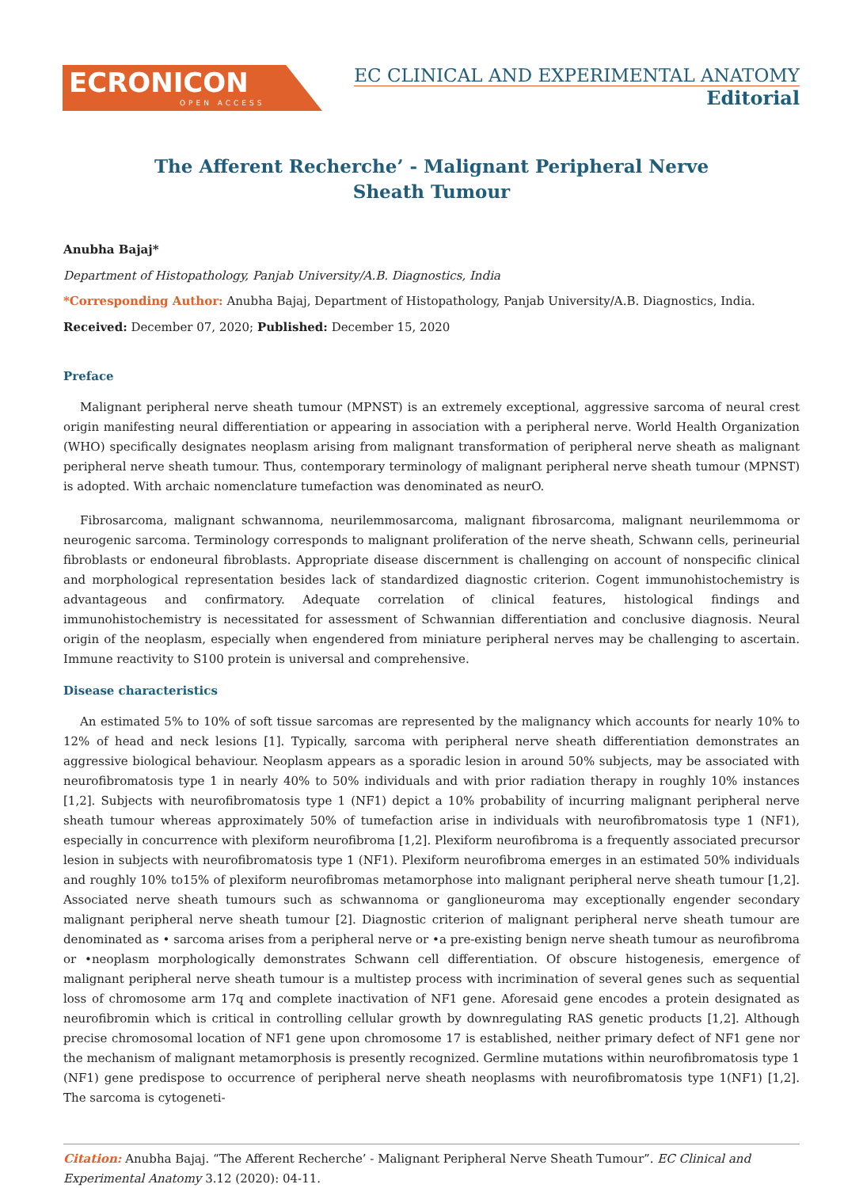ECRONICON
OPEN ACCESS
EC CLINICAL AND EXPERIMENTAL ANATOMY
Editorial
The Afferent Recherche’ - Malignant Peripheral Nerve
Sheath Tumour
Anubha Bajaj*
Department of Histopathology, Panjab University/A.B. Diagnostics, India
*Corresponding Author: Anubha Bajaj, Department of Histopathology, Panjab University/A.B. Diagnostics, India.
Received: December 07, 2020; Published: December 15, 2020
Preface
Malignant peripheral nerve sheath tumour (MPNST) is an extremely exceptional, aggressive sarcoma of neural crest origin manifesting neural differentiation or appearing in association with a peripheral nerve. World Health Organization (WHO) specifically designates neoplasm arising from malignant transformation of peripheral nerve sheath as malignant peripheral nerve sheath tumour. Thus, contemporary terminology of malignant peripheral nerve sheath tumour (MPNST) is adopted. With archaic nomenclature tumefaction was denominated as neurO.
Fibrosarcoma, malignant schwannoma, neurilemmosarcoma, malignant fibrosarcoma, malignant neurilemmoma or neurogenic sarcoma. Terminology corresponds to malignant proliferation of the nerve sheath, Schwann cells, perineurial fibroblasts or endoneural fibroblasts. Appropriate disease discernment is challenging on account of nonspecific clinical and morphological representation besides lack of standardized diagnostic criterion. Cogent immunohistochemistry is advantageous and confirmatory. Adequate correlation of clinical features, histological findings and immunohistochemistry is necessitated for assessment of Schwannian differentiation and conclusive diagnosis. Neural origin of the neoplasm, especially when engendered from miniature peripheral nerves may be challenging to ascertain. Immune reactivity to S100 protein is universal and comprehensive.
Disease characteristics
An estimated 5% to 10% of soft tissue sarcomas are represented by the malignancy which accounts for nearly 10% to 12% of head and neck lesions [1]. Typically, sarcoma with peripheral nerve sheath differentiation demonstrates an aggressive biological behaviour. Neoplasm appears as a sporadic lesion in around 50% subjects, may be associated with neurofibromatosis type 1 in nearly 40% to 50% individuals and with prior radiation therapy in roughly 10% instances [1,2]. Subjects with neurofibromatosis type 1 (NF1) depict a 10% probability of incurring malignant peripheral nerve sheath tumour whereas approximately 50% of tumefaction arise in individuals with neurofibromatosis type 1 (NF1), especially in concurrence with plexiform neurofibroma [1,2]. Plexiform neurofibroma is a frequently associated precursor lesion in subjects with neurofibromatosis type 1 (NF1). Plexiform neurofibroma emerges in an estimated 50% individuals and roughly 10% to15% of plexiform neurofibromas metamorphose into malignant peripheral nerve sheath tumour [1,2]. Associated nerve sheath tumours such as schwannoma or ganglioneuroma may exceptionally engender secondary malignant peripheral nerve sheath tumour [2]. Diagnostic criterion of malignant peripheral nerve sheath tumour are denominated as • sarcoma arises from a peripheral nerve or •a pre-existing benign nerve sheath tumour as neurofibroma or •neoplasm morphologically demonstrates Schwann cell differentiation. Of obscure histogenesis, emergence of malignant peripheral nerve sheath tumour is a multistep process with incrimination of several genes such as sequential loss of chromosome arm 17q and complete inactivation of NF1 gene. Aforesaid gene encodes a protein designated as neurofibromin which is critical in controlling cellular growth by downregulating RAS genetic products [1,2]. Although precise chromosomal location of NF1 gene upon chromosome 17 is established, neither primary defect of NF1 gene nor the mechanism of malignant metamorphosis is presently recognized. Germline mutations within neurofibromatosis type 1 (NF1) gene predispose to occurrence of peripheral nerve sheath neoplasms with neurofibromatosis type 1(NF1) [1,2]. The sarcoma is cytogeneti-
Citation: Anubha Bajaj. “The Afferent Recherche’ - Malignant Peripheral Nerve Sheath Tumour”. EC Clinical and Experimental Anatomy 3.12 (2020): 04-11.